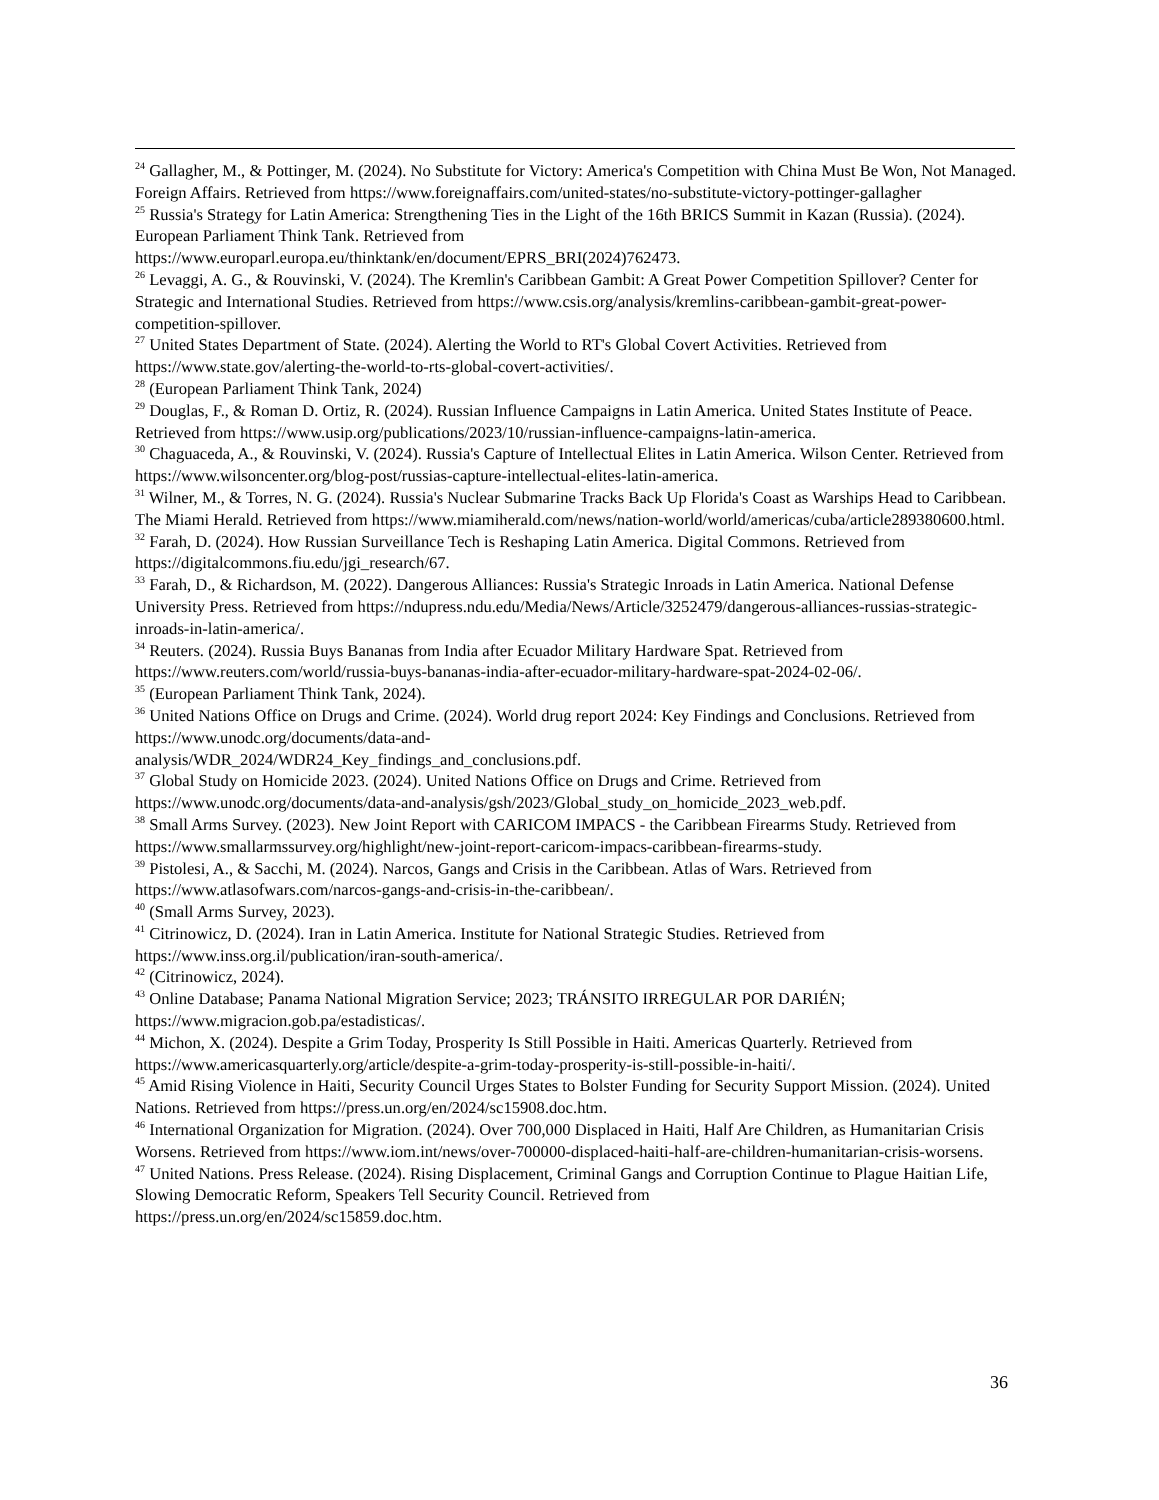<sup>24</sup> Gallagher, M., & Pottinger, M. (2024). No Substitute for Victory: America's Competition with China Must Be Won, Not Managed. Foreign Affairs. Retrieved from https://www.foreignaffairs.com/united-states/no-substitute-victory-pottinger-gallagher
<sup>25</sup> Russia's Strategy for Latin America: Strengthening Ties in the Light of the 16th BRICS Summit in Kazan (Russia). (2024). European Parliament Think Tank. Retrieved from
https://www.europarl.europa.eu/thinktank/en/document/EPRS_BRI(2024)762473.
<sup>26</sup> Levaggi, A. G., & Rouvinski, V. (2024). The Kremlin's Caribbean Gambit: A Great Power Competition Spillover? Center for Strategic and International Studies. Retrieved from https://www.csis.org/analysis/kremlins-caribbean-gambit-great-power-competition-spillover.
<sup>27</sup> United States Department of State. (2024). Alerting the World to RT's Global Covert Activities. Retrieved from https://www.state.gov/alerting-the-world-to-rts-global-covert-activities/.
<sup>28</sup> (European Parliament Think Tank, 2024)
<sup>29</sup> Douglas, F., & Roman D. Ortiz, R. (2024). Russian Influence Campaigns in Latin America. United States Institute of Peace. Retrieved from https://www.usip.org/publications/2023/10/russian-influence-campaigns-latin-america.
<sup>30</sup> Chaguaceda, A., & Rouvinski, V. (2024). Russia's Capture of Intellectual Elites in Latin America. Wilson Center. Retrieved from https://www.wilsoncenter.org/blog-post/russias-capture-intellectual-elites-latin-america.
<sup>31</sup> Wilner, M., & Torres, N. G. (2024). Russia's Nuclear Submarine Tracks Back Up Florida's Coast as Warships Head to Caribbean. The Miami Herald. Retrieved from https://www.miamiherald.com/news/nation-world/world/americas/cuba/article289380600.html.
<sup>32</sup> Farah, D. (2024). How Russian Surveillance Tech is Reshaping Latin America. Digital Commons. Retrieved from https://digitalcommons.fiu.edu/jgi_research/67.
<sup>33</sup> Farah, D., & Richardson, M. (2022). Dangerous Alliances: Russia's Strategic Inroads in Latin America. National Defense University Press. Retrieved from https://ndupress.ndu.edu/Media/News/Article/3252479/dangerous-alliances-russias-strategic-inroads-in-latin-america/.
<sup>34</sup> Reuters. (2024). Russia Buys Bananas from India after Ecuador Military Hardware Spat. Retrieved from https://www.reuters.com/world/russia-buys-bananas-india-after-ecuador-military-hardware-spat-2024-02-06/.
<sup>35</sup> (European Parliament Think Tank, 2024).
<sup>36</sup> United Nations Office on Drugs and Crime. (2024). World drug report 2024: Key Findings and Conclusions. Retrieved from https://www.unodc.org/documents/data-and-
analysis/WDR_2024/WDR24_Key_findings_and_conclusions.pdf.
<sup>37</sup> Global Study on Homicide 2023. (2024). United Nations Office on Drugs and Crime. Retrieved from https://www.unodc.org/documents/data-and-analysis/gsh/2023/Global_study_on_homicide_2023_web.pdf.
<sup>38</sup> Small Arms Survey. (2023). New Joint Report with CARICOM IMPACS - the Caribbean Firearms Study. Retrieved from https://www.smallarmssurvey.org/highlight/new-joint-report-caricom-impacs-caribbean-firearms-study.
<sup>39</sup> Pistolesi, A., & Sacchi, M. (2024). Narcos, Gangs and Crisis in the Caribbean. Atlas of Wars. Retrieved from https://www.atlasofwars.com/narcos-gangs-and-crisis-in-the-caribbean/.
<sup>40</sup> (Small Arms Survey, 2023).
<sup>41</sup> Citrinowicz, D. (2024). Iran in Latin America. Institute for National Strategic Studies. Retrieved from https://www.inss.org.il/publication/iran-south-america/.
<sup>42</sup> (Citrinowicz, 2024).
<sup>43</sup> Online Database; Panama National Migration Service; 2023; TRÁNSITO IRREGULAR POR DARIÉN; https://www.migracion.gob.pa/estadisticas/.
<sup>44</sup> Michon, X. (2024). Despite a Grim Today, Prosperity Is Still Possible in Haiti. Americas Quarterly. Retrieved from https://www.americasquarterly.org/article/despite-a-grim-today-prosperity-is-still-possible-in-haiti/.
<sup>45</sup> Amid Rising Violence in Haiti, Security Council Urges States to Bolster Funding for Security Support Mission. (2024). United Nations. Retrieved from https://press.un.org/en/2024/sc15908.doc.htm.
<sup>46</sup> International Organization for Migration. (2024). Over 700,000 Displaced in Haiti, Half Are Children, as Humanitarian Crisis Worsens. Retrieved from https://www.iom.int/news/over-700000-displaced-haiti-half-are-children-humanitarian-crisis-worsens.
<sup>47</sup> United Nations. Press Release. (2024). Rising Displacement, Criminal Gangs and Corruption Continue to Plague Haitian Life, Slowing Democratic Reform, Speakers Tell Security Council. Retrieved from
https://press.un.org/en/2024/sc15859.doc.htm.
36